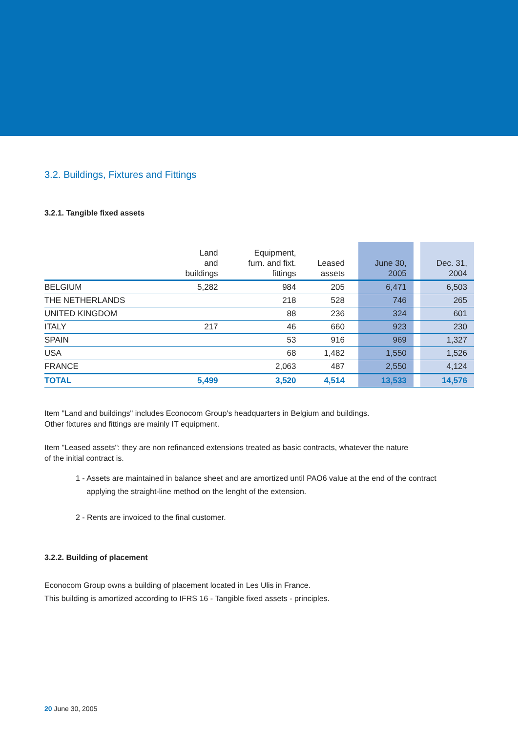3.2. Buildings, Fixtures and Fittings
3.2.1. Tangible fixed assets
| | Land and buildings | Equipment, furn. and fixt. fittings | Leased assets | | June 30, 2005 | | Dec. 31, 2004 |
| --- | --- | --- | --- | --- | --- | --- | --- |
| BELGIUM | 5,282 | 984 | 205 | | 6,471 | | 6,503 |
| THE NETHERLANDS | | 218 | 528 | | 746 | | 265 |
| UNITED KINGDOM | | 88 | 236 | | 324 | | 601 |
| ITALY | 217 | 46 | 660 | | 923 | | 230 |
| SPAIN | | 53 | 916 | | 969 | | 1,327 |
| USA | | 68 | 1,482 | | 1,550 | | 1,526 |
| FRANCE | | 2,063 | 487 | | 2,550 | | 4,124 |
| TOTAL | 5,499 | 3,520 | 4,514 | | 13,533 | | 14,576 |
Item "Land and buildings" includes Econocom Group's headquarters in Belgium and buildings.
Other fixtures and fittings are mainly IT equipment.
Item "Leased assets": they are non refinanced extensions treated as basic contracts, whatever the nature
of the initial contract is.
1 - Assets are maintained in balance sheet and are amortized until PAO6 value at the end of the contract
applying the straight-line method on the lenght of the extension.
2 - Rents are invoiced to the final customer.
3.2.2. Building of placement
Econocom Group owns a building of placement located in Les Ulis in France.
This building is amortized according to IFRS 16 - Tangible fixed assets - principles.
20 June 30, 2005